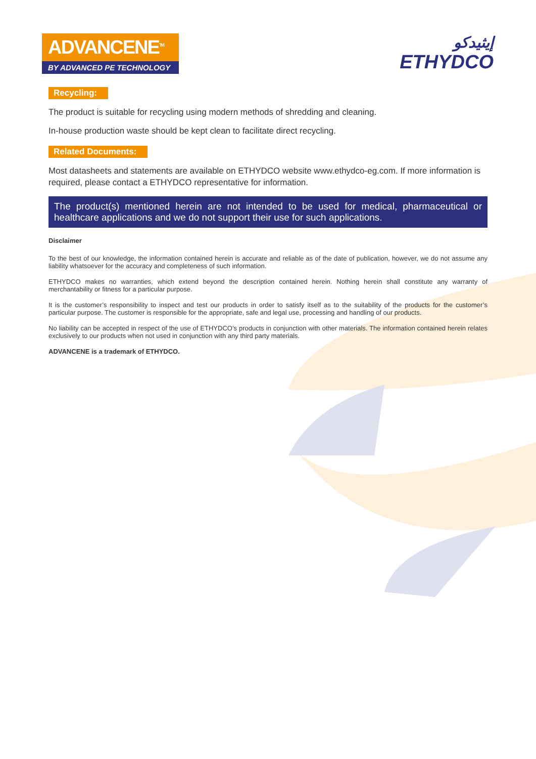ADVANCENE<sup>TM</sup>
BY ADVANCED PE TECHNOLOGY
إيثيدكو
ETHYDCO
Recycling:
The product is suitable for recycling using modern methods of shredding and cleaning.
In-house production waste should be kept clean to facilitate direct recycling.
Related Documents:
Most datasheets and statements are available on ETHYDCO website www.ethydco-eg.com. If more information is required, please contact a ETHYDCO representative for information.
The product(s) mentioned herein are not intended to be used for medical, pharmaceutical or healthcare applications and we do not support their use for such applications.
Disclaimer
To the best of our knowledge, the information contained herein is accurate and reliable as of the date of publication, however, we do not assume any liability whatsoever for the accuracy and completeness of such information.
ETHYDCO makes no warranties, which extend beyond the description contained herein. Nothing herein shall constitute any warranty of merchantability or fitness for a particular purpose.
It is the customer’s responsibility to inspect and test our products in order to satisfy itself as to the suitability of the products for the customer’s particular purpose. The customer is responsible for the appropriate, safe and legal use, processing and handling of our products.
No liability can be accepted in respect of the use of ETHYDCO’s products in conjunction with other materials. The information contained herein relates exclusively to our products when not used in conjunction with any third party materials.
ADVANCENE is a trademark of ETHYDCO.